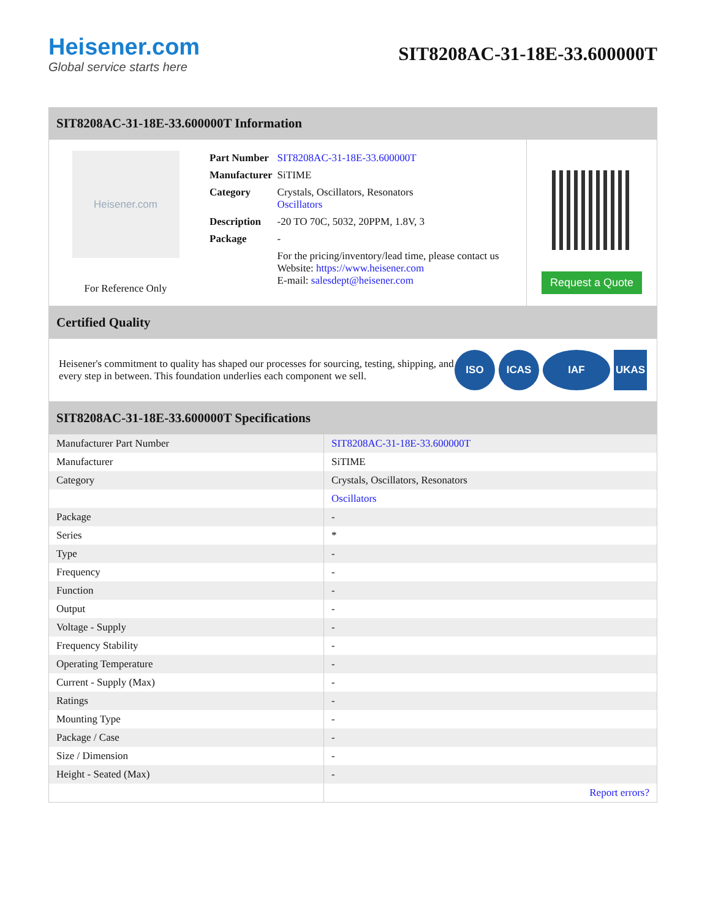Heisener.com
Global service starts here
SIT8208AC-31-18E-33.600000T
SIT8208AC-31-18E-33.600000T Information
Heisener.com
For Reference Only
| Part Number | SIT8208AC-31-18E-33.600000T |
| Manufacturer | SiTIME |
| Category | Crystals, Oscillators, Resonators Oscillators |
| Description | -20 TO 70C, 5032, 20PPM, 1.8V, 3 |
| Package | - |
| | For the pricing/inventory/lead time, please contact us Website: https://www.heisener.com E-mail: salesdept@heisener.com |
Request a Quote
Certified Quality
Heisener's commitment to quality has shaped our processes for sourcing, testing, shipping, and every step in between. This foundation underlies each component we sell.
ISO ICAS IAF UKAS
SIT8208AC-31-18E-33.600000T Specifications
| Manufacturer Part Number | SIT8208AC-31-18E-33.600000T |
| Manufacturer | SiTIME |
| Category | Crystals, Oscillators, Resonators |
| | Oscillators |
| Package | - |
| Series | * |
| Type | - |
| Frequency | - |
| Function | - |
| Output | - |
| Voltage - Supply | - |
| Frequency Stability | - |
| Operating Temperature | - |
| Current - Supply (Max) | - |
| Ratings | - |
| Mounting Type | - |
| Package / Case | - |
| Size / Dimension | - |
| Height - Seated (Max) | - |
| | Report errors? |